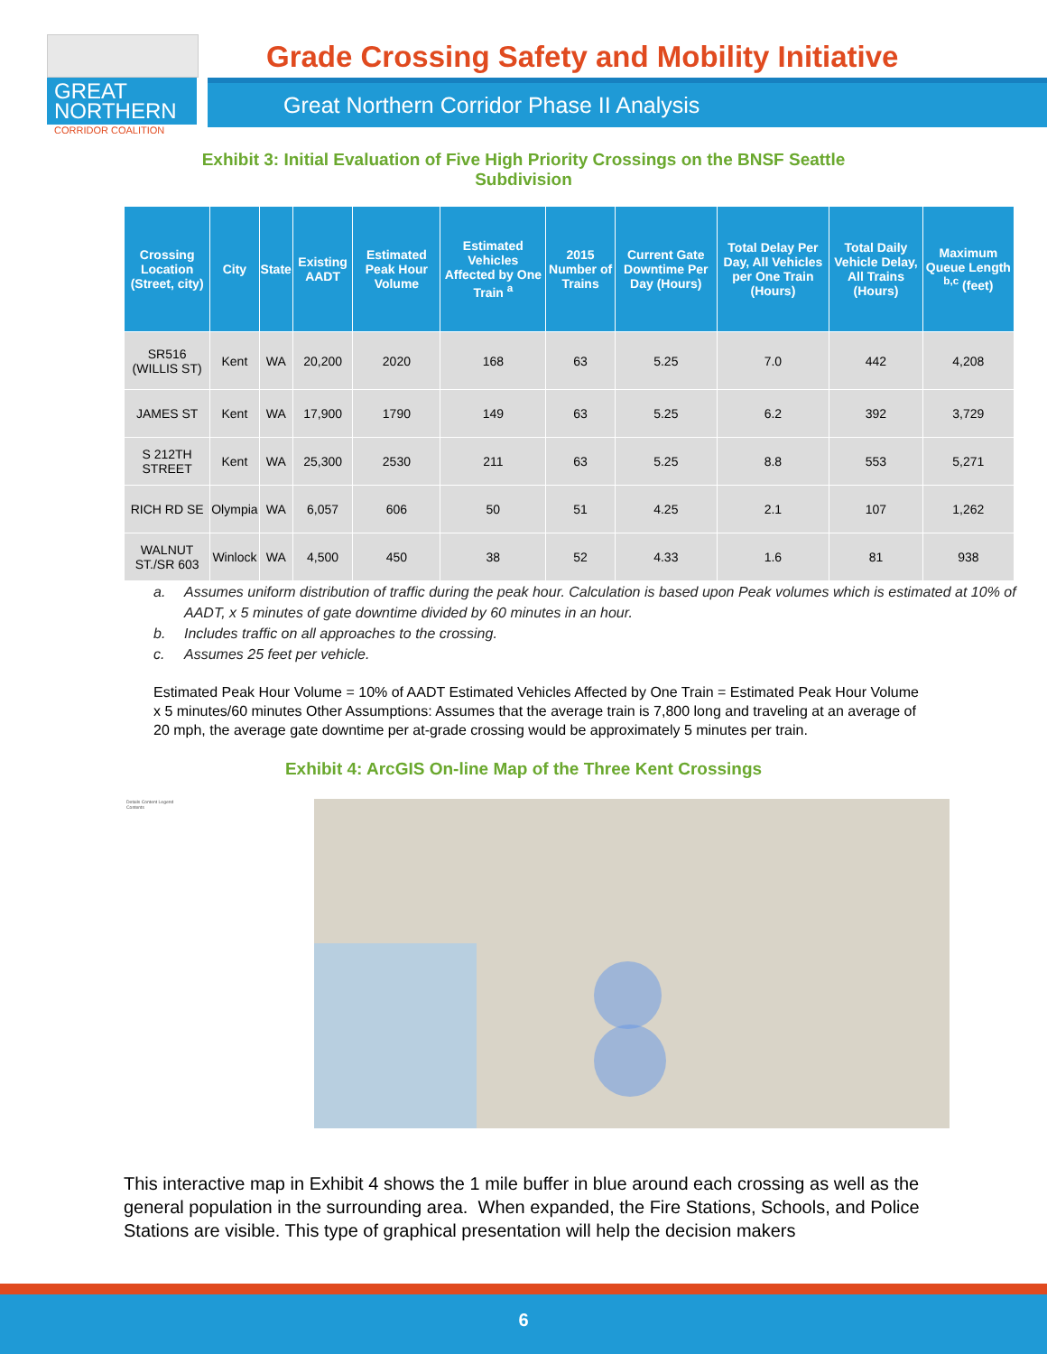GREAT
NORTHERN
CORRIDOR COALITION
Grade Crossing Safety and Mobility Initiative
Great Northern Corridor Phase II Analysis
Exhibit 3: Initial Evaluation of Five High Priority Crossings on the BNSF Seattle
Subdivision
| Crossing Location (Street, city) | City | State | Existing AADT | Estimated Peak Hour Volume | Estimated Vehicles Affected by One Train <sup>a</sup> | 2015 Number of Trains | Current Gate Downtime Per Day (Hours) | Total Delay Per Day, All Vehicles per One Train (Hours) | Total Daily Vehicle Delay, All Trains (Hours) | Maximum Queue Length <sup>b,c</sup> (feet) |
| --- | --- | --- | --- | --- | --- | --- | --- | --- | --- | --- |
| SR516 (WILLIS ST) | Kent | WA | 20,200 | 2020 | 168 | 63 | 5.25 | 7.0 | 442 | 4,208 |
| JAMES ST | Kent | WA | 17,900 | 1790 | 149 | 63 | 5.25 | 6.2 | 392 | 3,729 |
| S 212TH STREET | Kent | WA | 25,300 | 2530 | 211 | 63 | 5.25 | 8.8 | 553 | 5,271 |
| RICH RD SE | Olympia | WA | 6,057 | 606 | 50 | 51 | 4.25 | 2.1 | 107 | 1,262 |
| WALNUT ST./SR 603 | Winlock | WA | 4,500 | 450 | 38 | 52 | 4.33 | 1.6 | 81 | 938 |
a. Assumes uniform distribution of traffic during the peak hour. Calculation is based upon Peak volumes which is estimated at 10% of AADT, x 5 minutes of gate downtime divided by 60 minutes in an hour.
b. Includes traffic on all approaches to the crossing.
c. Assumes 25 feet per vehicle.
Estimated Peak Hour Volume = 10% of AADT Estimated Vehicles Affected by One Train = Estimated Peak Hour Volume x 5 minutes/60 minutes Other Assumptions: Assumes that the average train is 7,800 long and traveling at an average of 20 mph, the average gate downtime per at-grade crossing would be approximately 5 minutes per train.
Exhibit 4: ArcGIS On-line Map of the Three Kent Crossings
Details Content Legend
Contents
This interactive map in Exhibit 4 shows the 1 mile buffer in blue around each crossing as well as the general population in the surrounding area. When expanded, the Fire Stations, Schools, and Police Stations are visible. This type of graphical presentation will help the decision makers
6